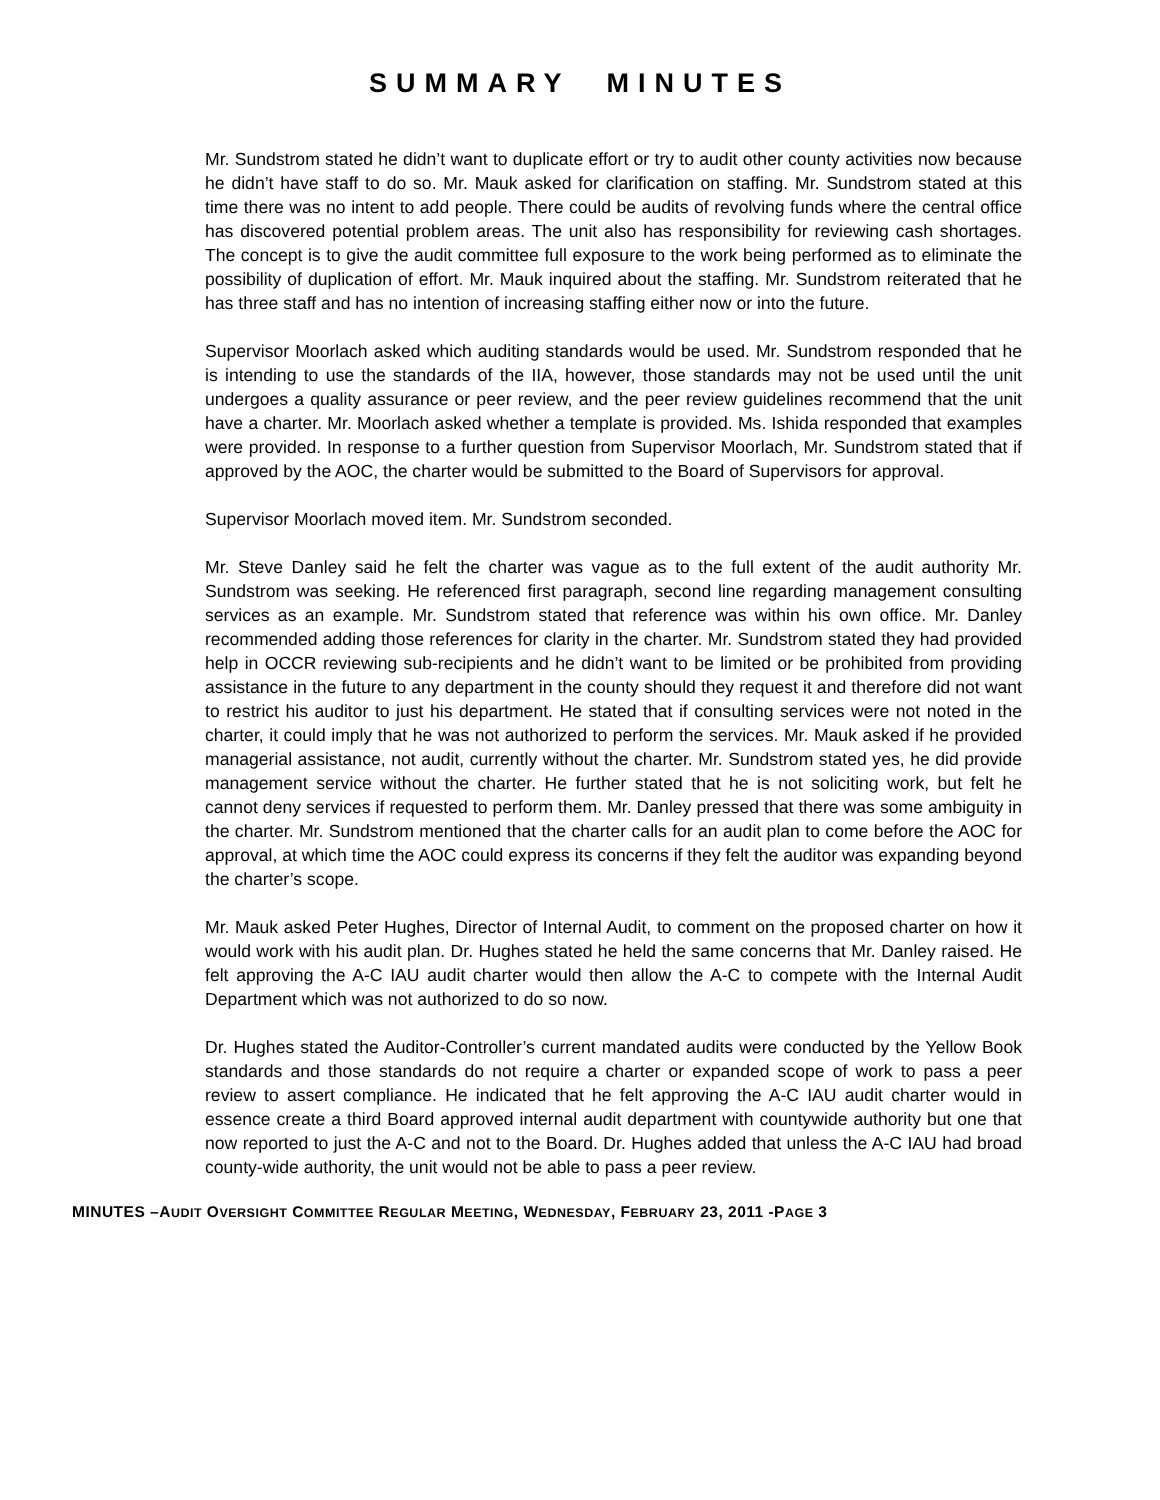SUMMARY MINUTES
Mr. Sundstrom stated he didn’t want to duplicate effort or try to audit other county activities now because he didn’t have staff to do so. Mr. Mauk asked for clarification on staffing. Mr. Sundstrom stated at this time there was no intent to add people. There could be audits of revolving funds where the central office has discovered potential problem areas. The unit also has responsibility for reviewing cash shortages. The concept is to give the audit committee full exposure to the work being performed as to eliminate the possibility of duplication of effort. Mr. Mauk inquired about the staffing. Mr. Sundstrom reiterated that he has three staff and has no intention of increasing staffing either now or into the future.
Supervisor Moorlach asked which auditing standards would be used. Mr. Sundstrom responded that he is intending to use the standards of the IIA, however, those standards may not be used until the unit undergoes a quality assurance or peer review, and the peer review guidelines recommend that the unit have a charter. Mr. Moorlach asked whether a template is provided. Ms. Ishida responded that examples were provided. In response to a further question from Supervisor Moorlach, Mr. Sundstrom stated that if approved by the AOC, the charter would be submitted to the Board of Supervisors for approval.
Supervisor Moorlach moved item. Mr. Sundstrom seconded.
Mr. Steve Danley said he felt the charter was vague as to the full extent of the audit authority Mr. Sundstrom was seeking. He referenced first paragraph, second line regarding management consulting services as an example. Mr. Sundstrom stated that reference was within his own office. Mr. Danley recommended adding those references for clarity in the charter. Mr. Sundstrom stated they had provided help in OCCR reviewing sub-recipients and he didn’t want to be limited or be prohibited from providing assistance in the future to any department in the county should they request it and therefore did not want to restrict his auditor to just his department. He stated that if consulting services were not noted in the charter, it could imply that he was not authorized to perform the services. Mr. Mauk asked if he provided managerial assistance, not audit, currently without the charter. Mr. Sundstrom stated yes, he did provide management service without the charter. He further stated that he is not soliciting work, but felt he cannot deny services if requested to perform them. Mr. Danley pressed that there was some ambiguity in the charter. Mr. Sundstrom mentioned that the charter calls for an audit plan to come before the AOC for approval, at which time the AOC could express its concerns if they felt the auditor was expanding beyond the charter’s scope.
Mr. Mauk asked Peter Hughes, Director of Internal Audit, to comment on the proposed charter on how it would work with his audit plan. Dr. Hughes stated he held the same concerns that Mr. Danley raised. He felt approving the A-C IAU audit charter would then allow the A-C to compete with the Internal Audit Department which was not authorized to do so now.
Dr. Hughes stated the Auditor-Controller’s current mandated audits were conducted by the Yellow Book standards and those standards do not require a charter or expanded scope of work to pass a peer review to assert compliance. He indicated that he felt approving the A-C IAU audit charter would in essence create a third Board approved internal audit department with countywide authority but one that now reported to just the A-C and not to the Board. Dr. Hughes added that unless the A-C IAU had broad county-wide authority, the unit would not be able to pass a peer review.
MINUTES –AUDIT OVERSIGHT COMMITTEE REGULAR MEETING, WEDNESDAY, FEBRUARY 23, 2011 -PAGE 3